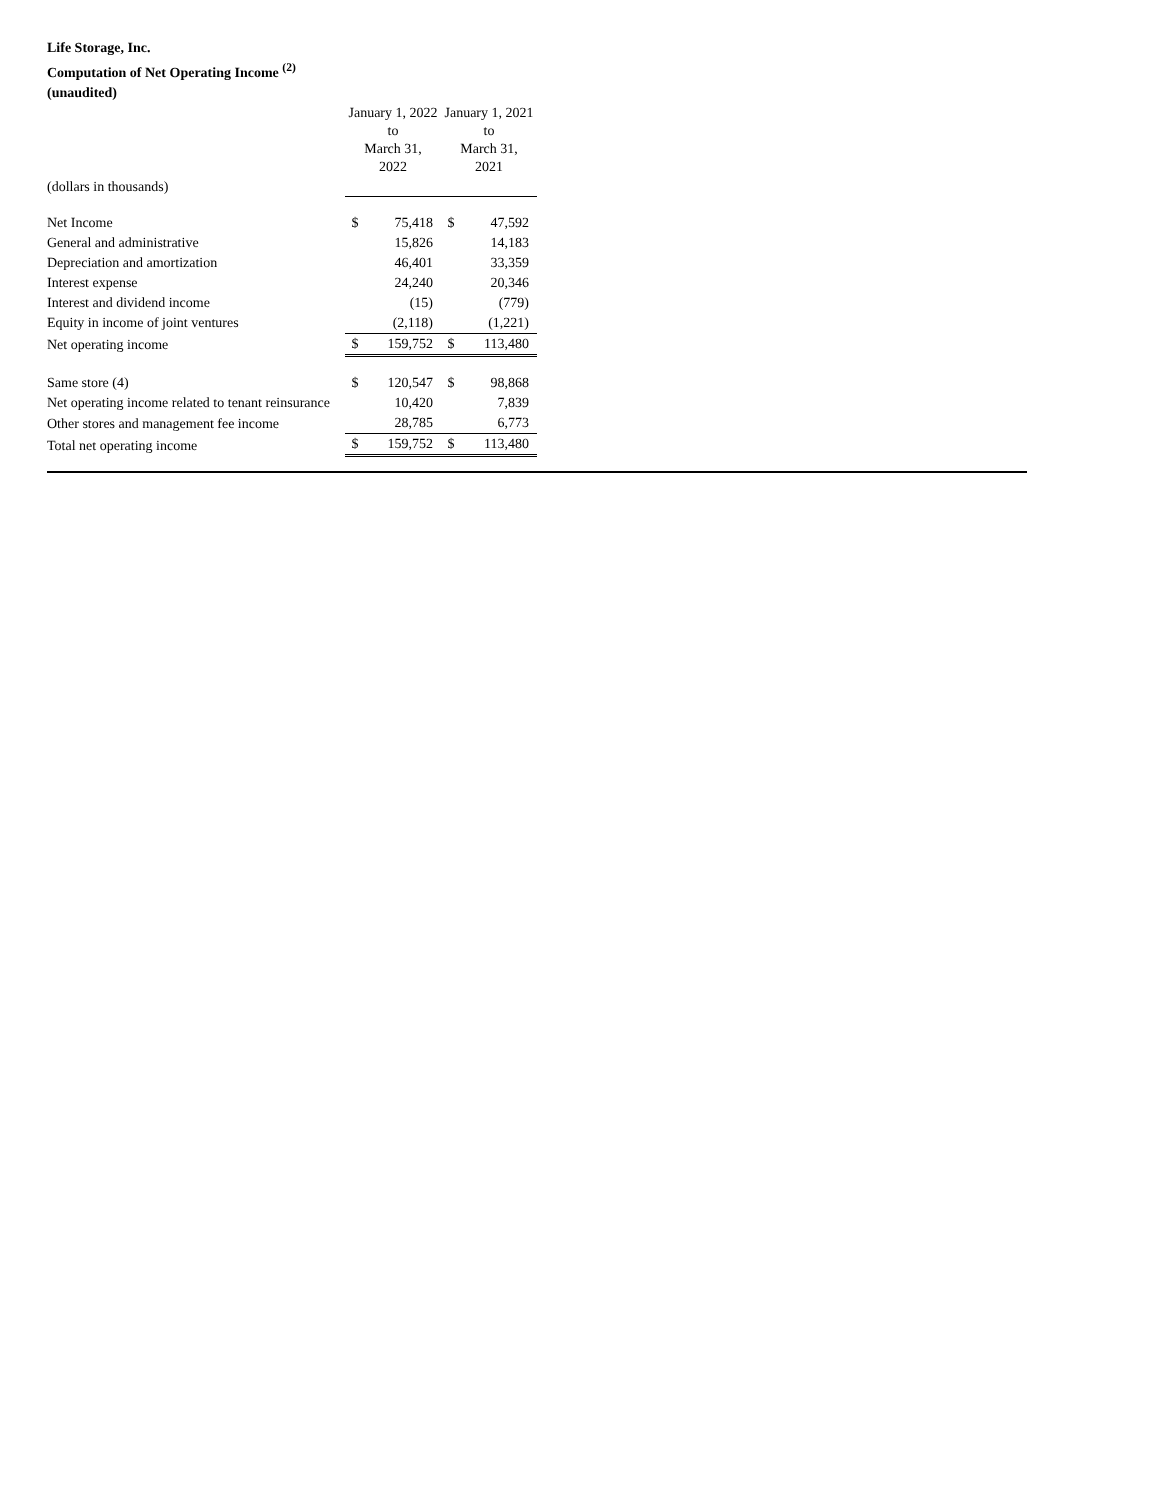Life Storage, Inc.
Computation of Net Operating Income <sup>(2)</sup>
(unaudited)
| | January 1, 2022 to March 31, 2022 | | January 1, 2021 to March 31, 2021 | |
| --- | --- | --- | --- | --- |
| (dollars in thousands) | | | | |
| Net Income | $ | 75,418 | $ | 47,592 |
| General and administrative | | 15,826 | | 14,183 |
| Depreciation and amortization | | 46,401 | | 33,359 |
| Interest expense | | 24,240 | | 20,346 |
| Interest and dividend income | | (15) | | (779) |
| Equity in income of joint ventures | | (2,118) | | (1,221) |
| Net operating income | $ | 159,752 | $ | 113,480 |
| Same store (4) | $ | 120,547 | $ | 98,868 |
| Net operating income related to tenant reinsurance | | 10,420 | | 7,839 |
| Other stores and management fee income | | 28,785 | | 6,773 |
| Total net operating income | $ | 159,752 | $ | 113,480 |